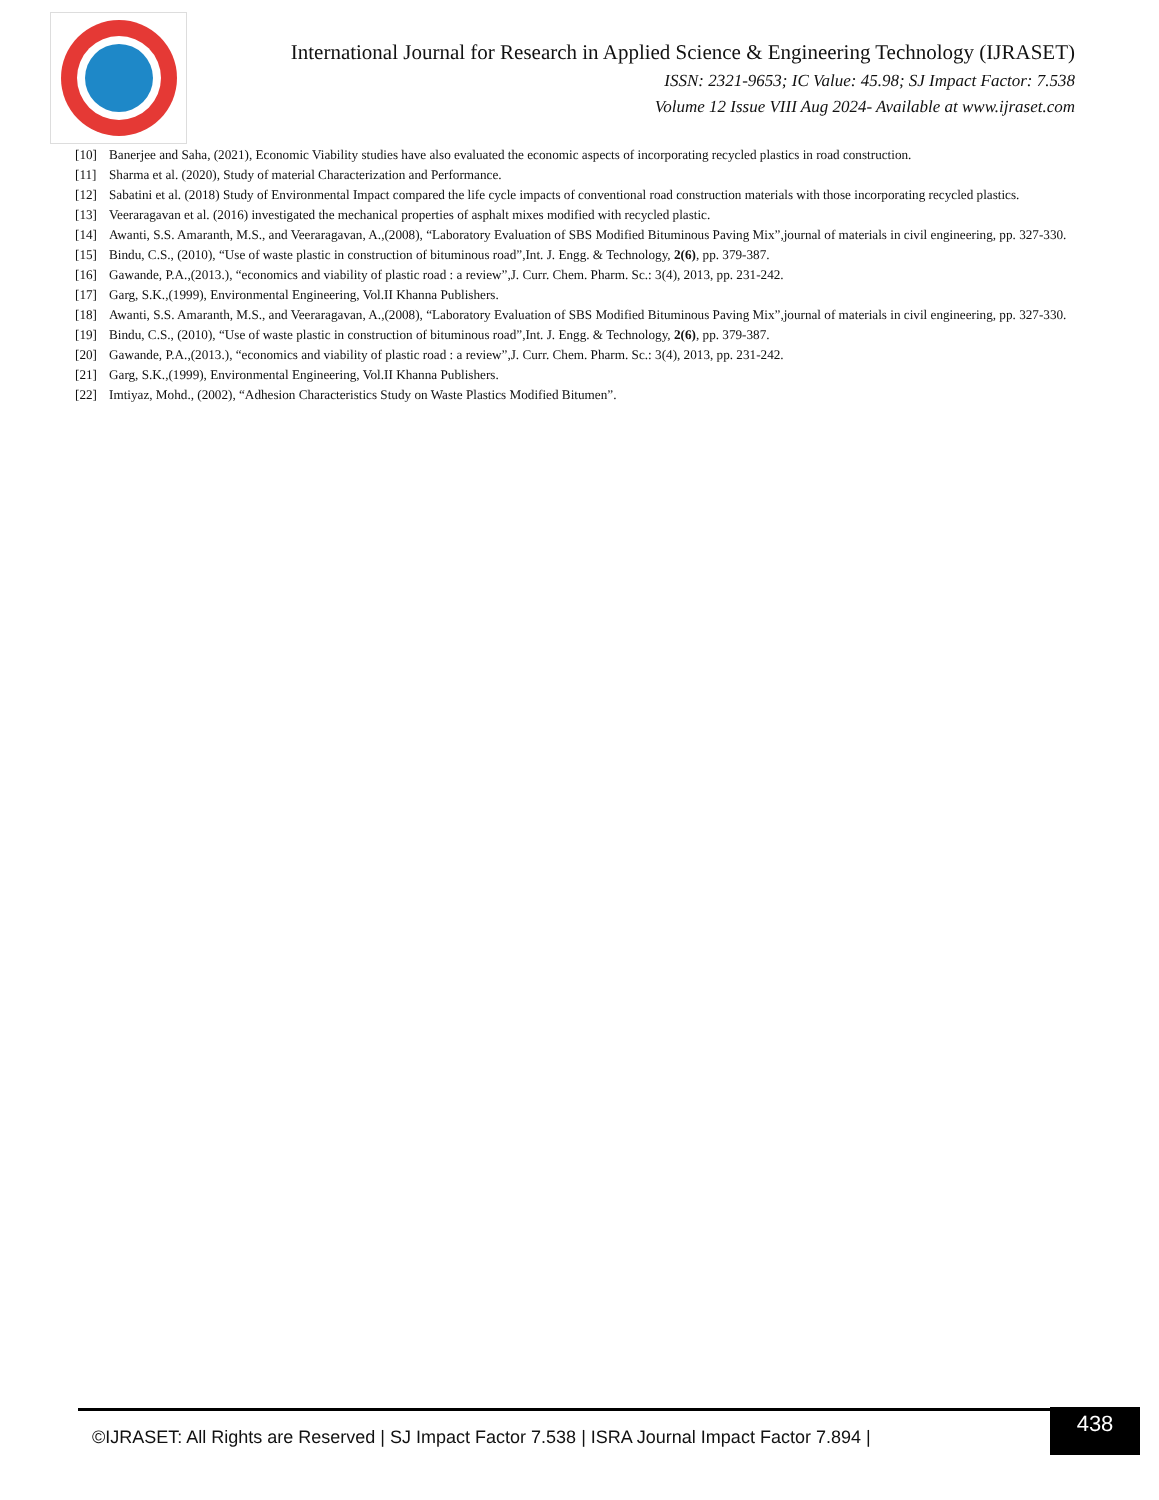International Journal for Research in Applied Science & Engineering Technology (IJRASET)
ISSN: 2321-9653; IC Value: 45.98; SJ Impact Factor: 7.538
Volume 12 Issue VIII Aug 2024- Available at www.ijraset.com
[10] Banerjee and Saha, (2021), Economic Viability studies have also evaluated the economic aspects of incorporating recycled plastics in road construction.
[11] Sharma et al. (2020), Study of material Characterization and Performance.
[12] Sabatini et al. (2018) Study of Environmental Impact compared the life cycle impacts of conventional road construction materials with those incorporating recycled plastics.
[13] Veeraragavan et al. (2016) investigated the mechanical properties of asphalt mixes modified with recycled plastic.
[14] Awanti, S.S. Amaranth, M.S., and Veeraragavan, A.,(2008), “Laboratory Evaluation of SBS Modified Bituminous Paving Mix”,journal of materials in civil engineering, pp. 327-330.
[15] Bindu, C.S., (2010), “Use of waste plastic in construction of bituminous road”,Int. J. Engg. & Technology, 2(6), pp. 379-387.
[16] Gawande, P.A.,(2013.), “economics and viability of plastic road : a review”,J. Curr. Chem. Pharm. Sc.: 3(4), 2013, pp. 231-242.
[17] Garg, S.K.,(1999), Environmental Engineering, Vol.II Khanna Publishers.
[18] Awanti, S.S. Amaranth, M.S., and Veeraragavan, A.,(2008), “Laboratory Evaluation of SBS Modified Bituminous Paving Mix”,journal of materials in civil engineering, pp. 327-330.
[19] Bindu, C.S., (2010), “Use of waste plastic in construction of bituminous road”,Int. J. Engg. & Technology, 2(6), pp. 379-387.
[20] Gawande, P.A.,(2013.), “economics and viability of plastic road : a review”,J. Curr. Chem. Pharm. Sc.: 3(4), 2013, pp. 231-242.
[21] Garg, S.K.,(1999), Environmental Engineering, Vol.II Khanna Publishers.
[22] Imtiyaz, Mohd., (2002), “Adhesion Characteristics Study on Waste Plastics Modified Bitumen”.
©IJRASET: All Rights are Reserved | SJ Impact Factor 7.538 | ISRA Journal Impact Factor 7.894 |
438